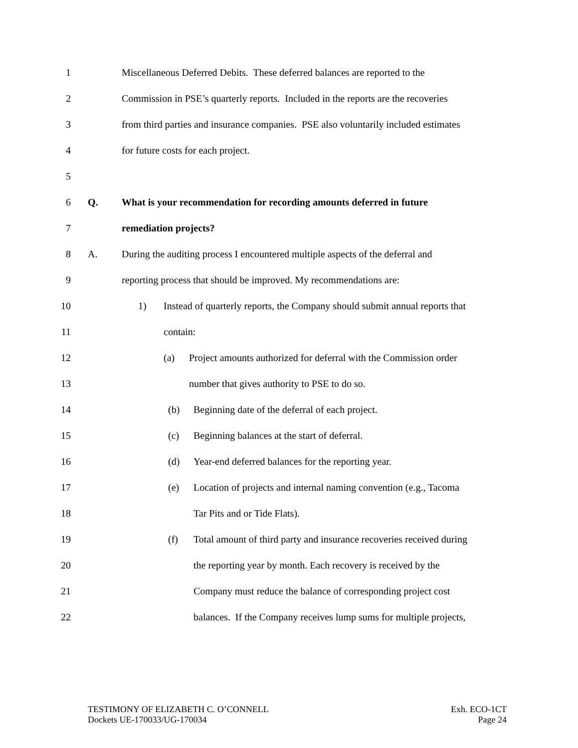1 Miscellaneous Deferred Debits. These deferred balances are reported to the
2 Commission in PSE’s quarterly reports. Included in the reports are the recoveries
3 from third parties and insurance companies. PSE also voluntarily included estimates
4 for future costs for each project.
5
6 Q. What is your recommendation for recording amounts deferred in future
7 remediation projects?
8 A. During the auditing process I encountered multiple aspects of the deferral and
9 reporting process that should be improved. My recommendations are:
10 1) Instead of quarterly reports, the Company should submit annual reports that
11 contain:
12 (a) Project amounts authorized for deferral with the Commission order
13 number that gives authority to PSE to do so.
14 (b) Beginning date of the deferral of each project.
15 (c) Beginning balances at the start of deferral.
16 (d) Year-end deferred balances for the reporting year.
17 (e) Location of projects and internal naming convention (e.g., Tacoma
18 Tar Pits and or Tide Flats).
19 (f) Total amount of third party and insurance recoveries received during
20 the reporting year by month. Each recovery is received by the
21 Company must reduce the balance of corresponding project cost
22 balances. If the Company receives lump sums for multiple projects,
TESTIMONY OF ELIZABETH C. O’CONNELL
Dockets UE-170033/UG-170034
Exh. ECO-1CT
Page 24